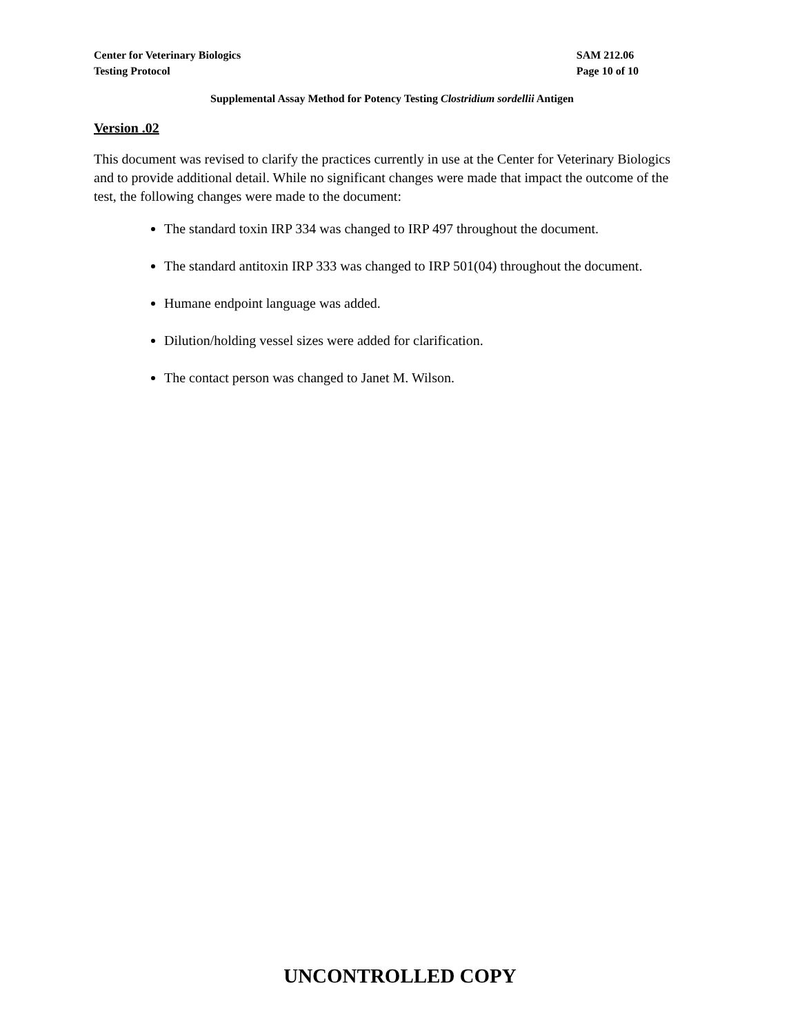Center for Veterinary Biologics
Testing Protocol
SAM 212.06
Page 10 of 10
Supplemental Assay Method for Potency Testing Clostridium sordellii Antigen
Version .02
This document was revised to clarify the practices currently in use at the Center for Veterinary Biologics and to provide additional detail. While no significant changes were made that impact the outcome of the test, the following changes were made to the document:
The standard toxin IRP 334 was changed to IRP 497 throughout the document.
The standard antitoxin IRP 333 was changed to IRP 501(04) throughout the document.
Humane endpoint language was added.
Dilution/holding vessel sizes were added for clarification.
The contact person was changed to Janet M. Wilson.
UNCONTROLLED COPY